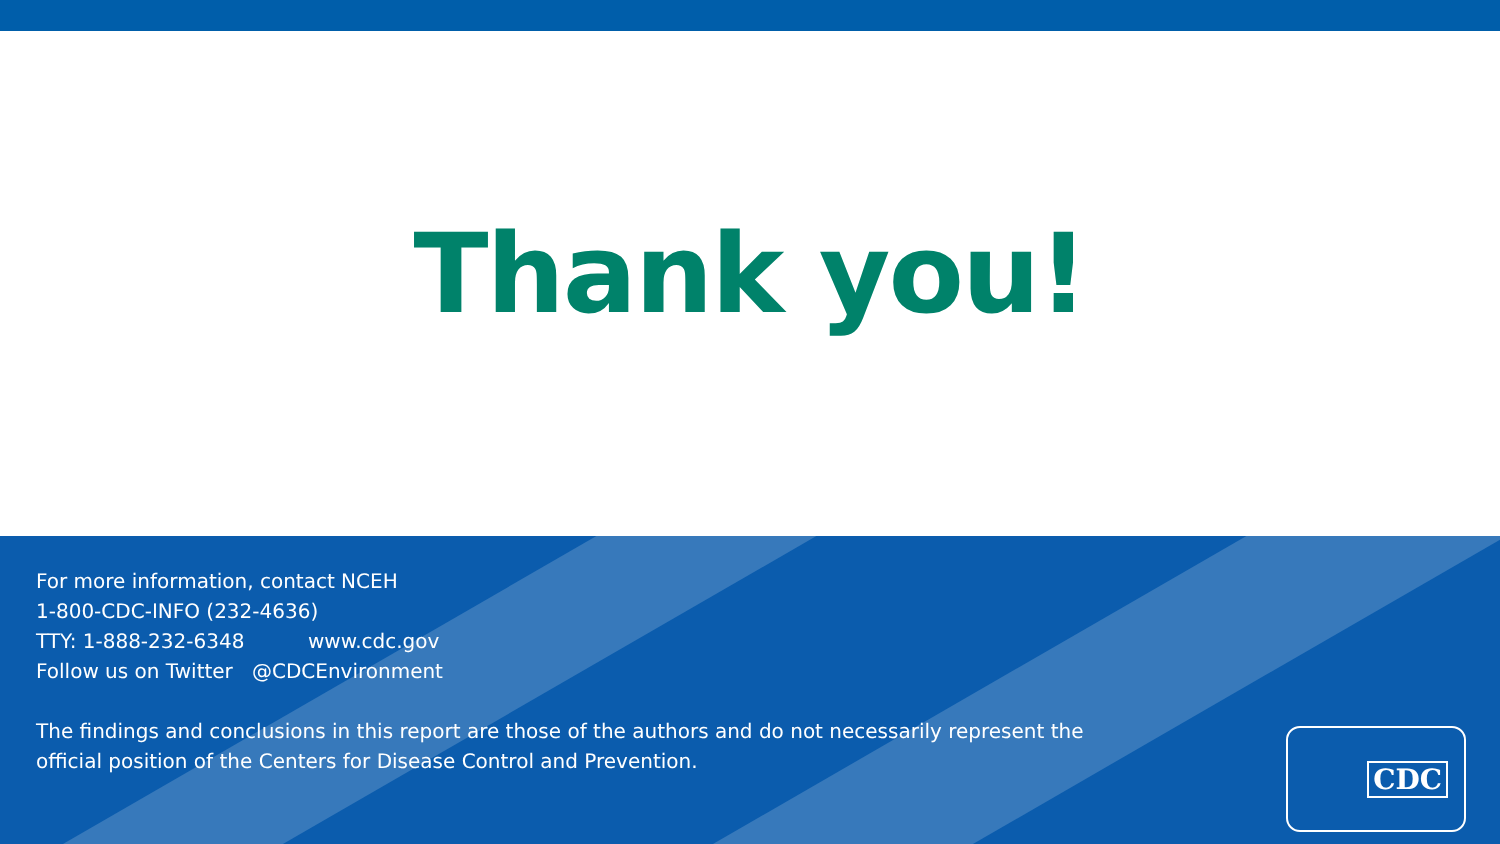Thank you!
For more information, contact NCEH
1-800-CDC-INFO (232-4636)
TTY: 1-888-232-6348 www.cdc.gov
Follow us on Twitter @CDCEnvironment
The findings and conclusions in this report are those of the authors and do not necessarily represent the
official position of the Centers for Disease Control and Prevention.
CDC